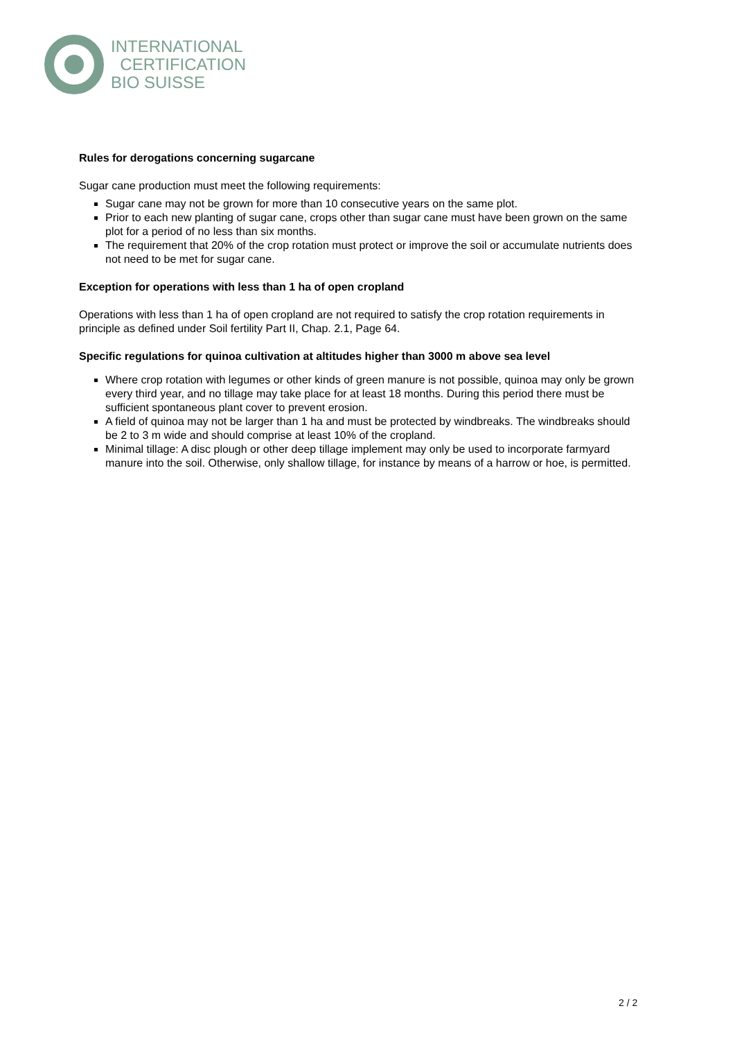INTERNATIONAL
CERTIFICATION
BIO SUISSE
Rules for derogations concerning sugarcane
Sugar cane production must meet the following requirements:
Sugar cane may not be grown for more than 10 consecutive years on the same plot.
Prior to each new planting of sugar cane, crops other than sugar cane must have been grown on the same plot for a period of no less than six months.
The requirement that 20% of the crop rotation must protect or improve the soil or accumulate nutrients does not need to be met for sugar cane.
Exception for operations with less than 1 ha of open cropland
Operations with less than 1 ha of open cropland are not required to satisfy the crop rotation requirements in principle as defined under Soil fertility Part II, Chap. 2.1, Page 64.
Specific regulations for quinoa cultivation at altitudes higher than 3000 m above sea level
Where crop rotation with legumes or other kinds of green manure is not possible, quinoa may only be grown every third year, and no tillage may take place for at least 18 months. During this period there must be sufficient spontaneous plant cover to prevent erosion.
A field of quinoa may not be larger than 1 ha and must be protected by windbreaks. The windbreaks should be 2 to 3 m wide and should comprise at least 10% of the cropland.
Minimal tillage: A disc plough or other deep tillage implement may only be used to incorporate farmyard manure into the soil. Otherwise, only shallow tillage, for instance by means of a harrow or hoe, is permitted.
2 / 2